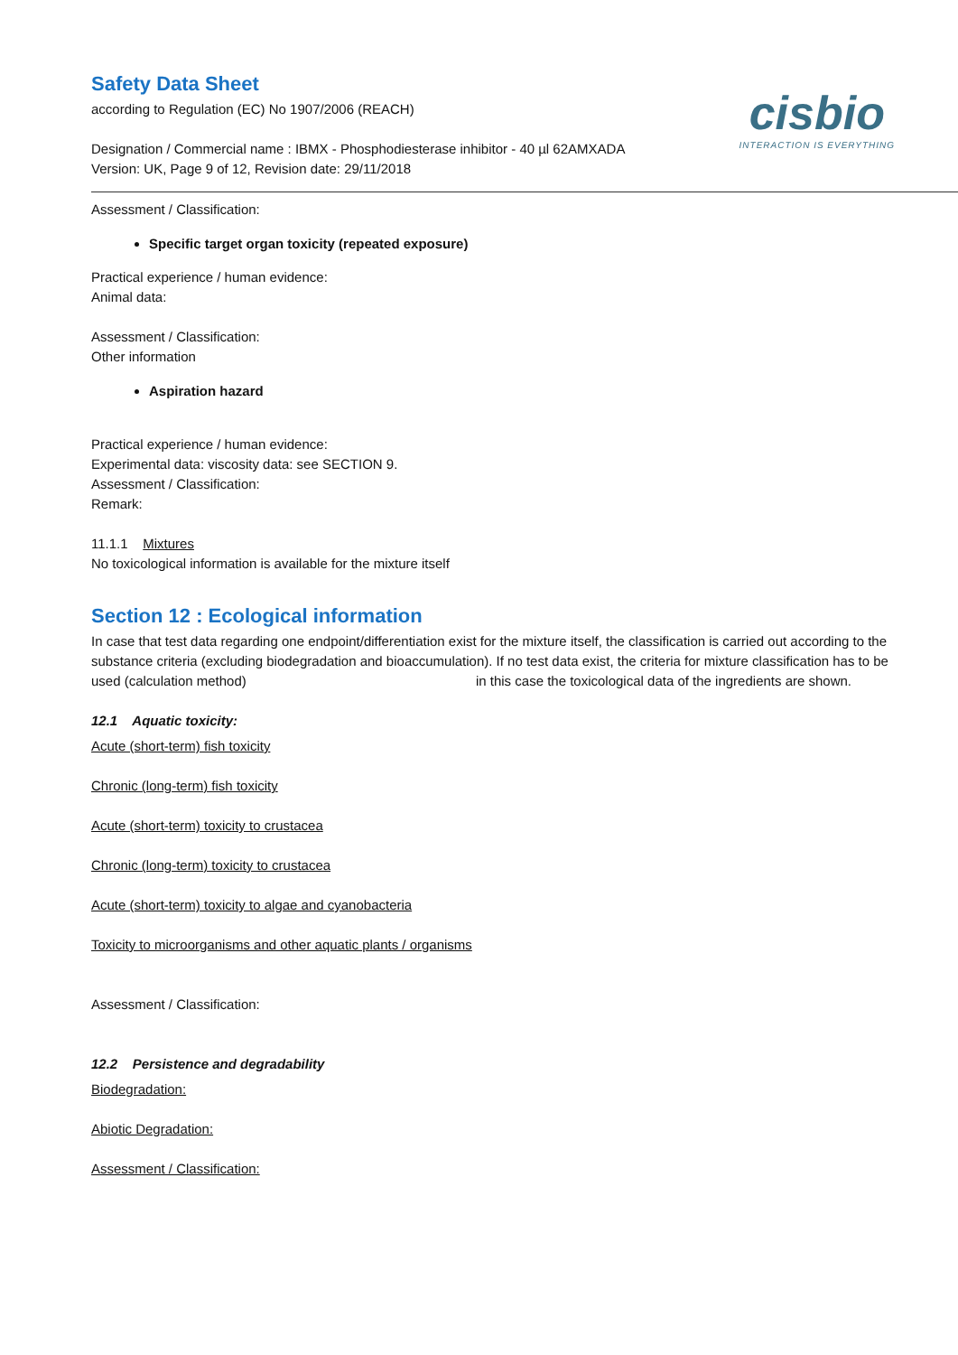Safety Data Sheet
according to Regulation (EC) No 1907/2006 (REACH)
Designation / Commercial name : IBMX - Phosphodiesterase inhibitor - 40 µl 62AMXADA
Version: UK, Page 9 of 12, Revision date: 29/11/2018
cisbio
INTERACTION IS EVERYTHING
Assessment / Classification:
Specific target organ toxicity (repeated exposure)
Practical experience / human evidence:
Animal data:
Assessment / Classification:
Other information
Aspiration hazard
Practical experience / human evidence:
Experimental data: viscosity data: see SECTION 9.
Assessment / Classification:
Remark:
11.1.1 Mixtures
No toxicological information is available for the mixture itself
Section 12 : Ecological information
In case that test data regarding one endpoint/differentiation exist for the mixture itself, the classification is carried out according to the substance criteria (excluding biodegradation and bioaccumulation). If no test data exist, the criteria for mixture classification has to be used (calculation method) in this case the toxicological data of the ingredients are shown.
12.1 Aquatic toxicity:
Acute (short-term) fish toxicity
Chronic (long-term) fish toxicity
Acute (short-term) toxicity to crustacea
Chronic (long-term) toxicity to crustacea
Acute (short-term) toxicity to algae and cyanobacteria
Toxicity to microorganisms and other aquatic plants / organisms
Assessment / Classification:
12.2 Persistence and degradability
Biodegradation:
Abiotic Degradation:
Assessment / Classification: